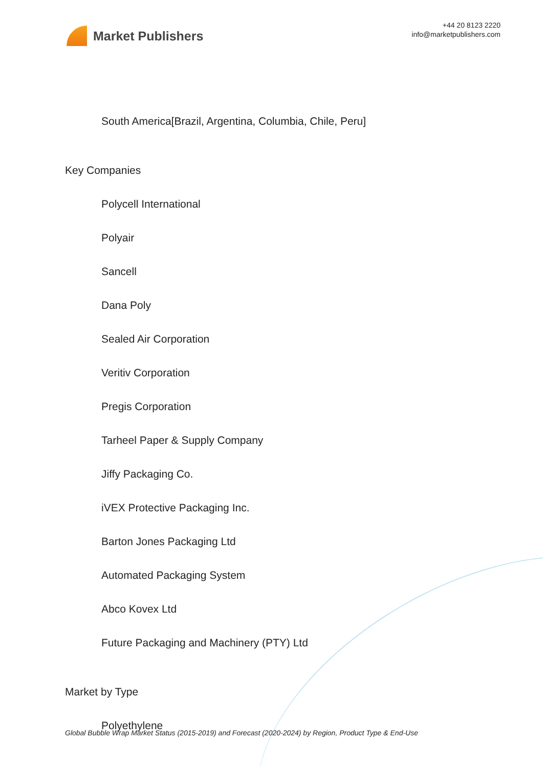Market Publishers
+44 20 8123 2220
info@marketpublishers.com
South America[Brazil, Argentina, Columbia, Chile, Peru]
Key Companies
Polycell International
Polyair
Sancell
Dana Poly
Sealed Air Corporation
Veritiv Corporation
Pregis Corporation
Tarheel Paper & Supply Company
Jiffy Packaging Co.
iVEX Protective Packaging Inc.
Barton Jones Packaging Ltd
Automated Packaging System
Abco Kovex Ltd
Future Packaging and Machinery (PTY) Ltd
Market by Type
Polyethylene
Global Bubble Wrap Market Status (2015-2019) and Forecast (2020-2024) by Region, Product Type & End-Use